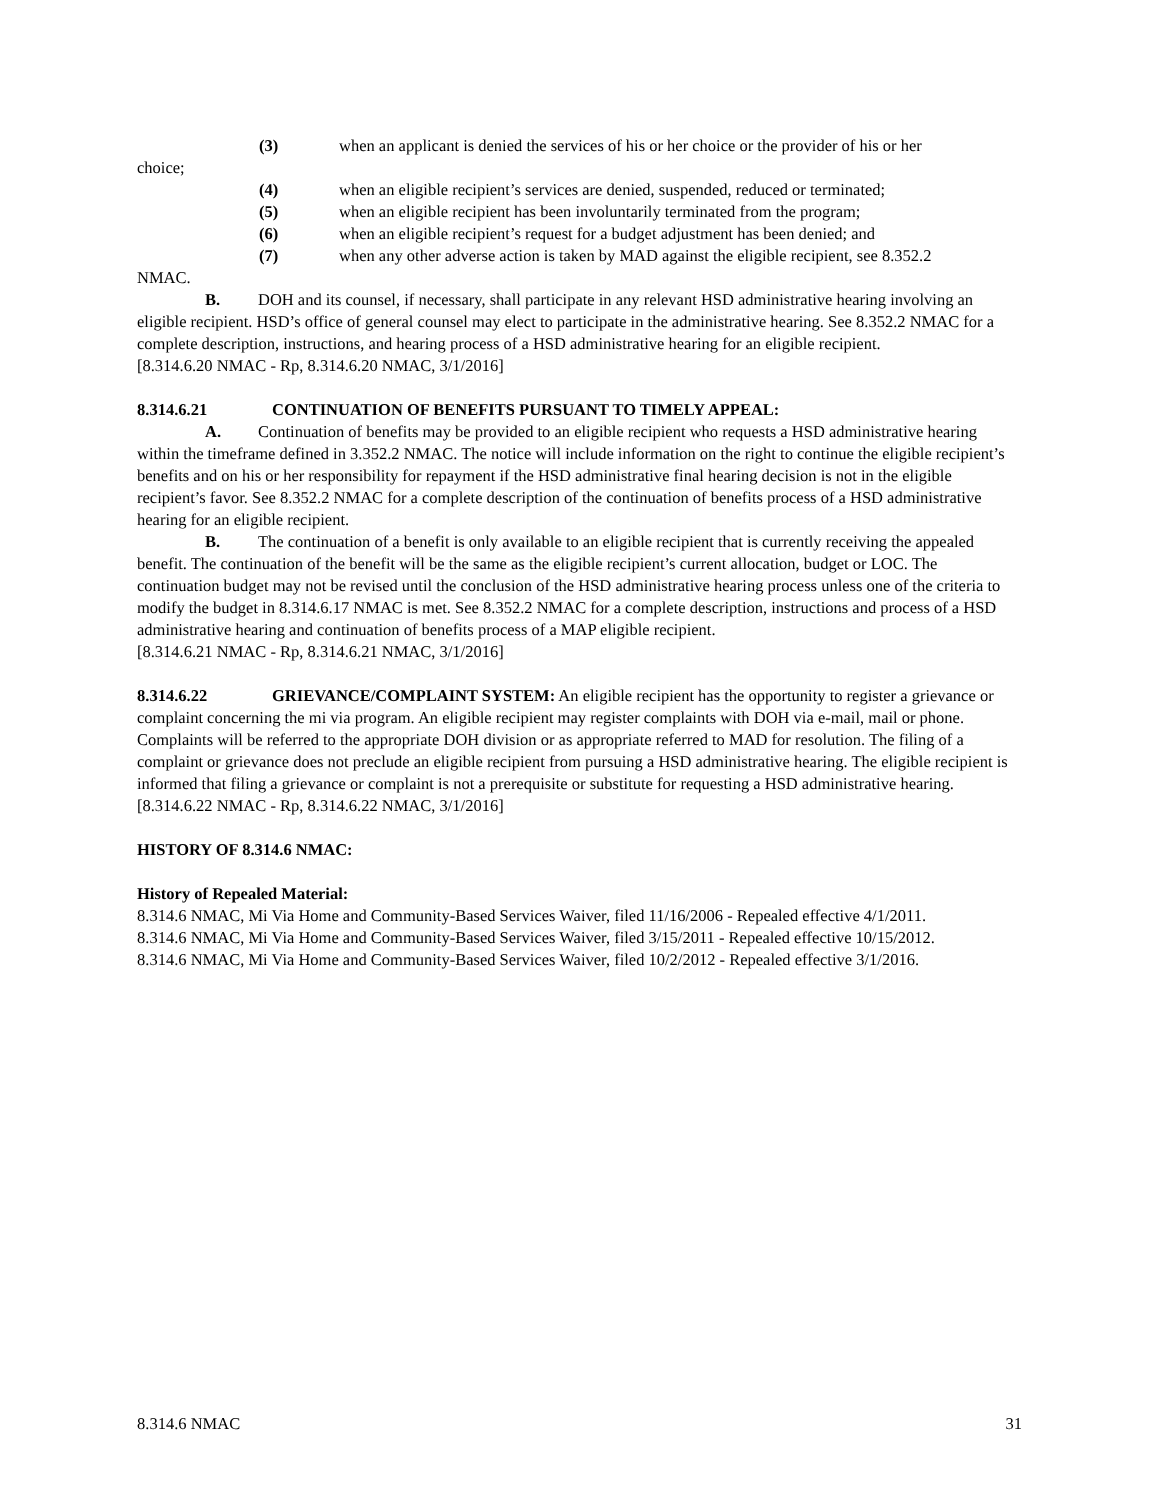(3) when an applicant is denied the services of his or her choice or the provider of his or her
choice;
(4) when an eligible recipient’s services are denied, suspended, reduced or terminated;
(5) when an eligible recipient has been involuntarily terminated from the program;
(6) when an eligible recipient’s request for a budget adjustment has been denied; and
(7) when any other adverse action is taken by MAD against the eligible recipient, see 8.352.2
NMAC.
B. DOH and its counsel, if necessary, shall participate in any relevant HSD administrative hearing involving an eligible recipient. HSD’s office of general counsel may elect to participate in the administrative hearing. See 8.352.2 NMAC for a complete description, instructions, and hearing process of a HSD administrative hearing for an eligible recipient.
[8.314.6.20 NMAC - Rp, 8.314.6.20 NMAC, 3/1/2016]
8.314.6.21 CONTINUATION OF BENEFITS PURSUANT TO TIMELY APPEAL:
A. Continuation of benefits may be provided to an eligible recipient who requests a HSD administrative hearing within the timeframe defined in 3.352.2 NMAC. The notice will include information on the right to continue the eligible recipient’s benefits and on his or her responsibility for repayment if the HSD administrative final hearing decision is not in the eligible recipient’s favor. See 8.352.2 NMAC for a complete description of the continuation of benefits process of a HSD administrative hearing for an eligible recipient.
B. The continuation of a benefit is only available to an eligible recipient that is currently receiving the appealed benefit. The continuation of the benefit will be the same as the eligible recipient’s current allocation, budget or LOC. The continuation budget may not be revised until the conclusion of the HSD administrative hearing process unless one of the criteria to modify the budget in 8.314.6.17 NMAC is met. See 8.352.2 NMAC for a complete description, instructions and process of a HSD administrative hearing and continuation of benefits process of a MAP eligible recipient.
[8.314.6.21 NMAC - Rp, 8.314.6.21 NMAC, 3/1/2016]
8.314.6.22 GRIEVANCE/COMPLAINT SYSTEM: An eligible recipient has the opportunity to register a grievance or complaint concerning the mi via program. An eligible recipient may register complaints with DOH via e-mail, mail or phone. Complaints will be referred to the appropriate DOH division or as appropriate referred to MAD for resolution. The filing of a complaint or grievance does not preclude an eligible recipient from pursuing a HSD administrative hearing. The eligible recipient is informed that filing a grievance or complaint is not a prerequisite or substitute for requesting a HSD administrative hearing.
[8.314.6.22 NMAC - Rp, 8.314.6.22 NMAC, 3/1/2016]
HISTORY OF 8.314.6 NMAC:
History of Repealed Material:
8.314.6 NMAC, Mi Via Home and Community-Based Services Waiver, filed 11/16/2006 - Repealed effective 4/1/2011.
8.314.6 NMAC, Mi Via Home and Community-Based Services Waiver, filed 3/15/2011 - Repealed effective 10/15/2012.
8.314.6 NMAC, Mi Via Home and Community-Based Services Waiver, filed 10/2/2012 - Repealed effective 3/1/2016.
8.314.6 NMAC 31